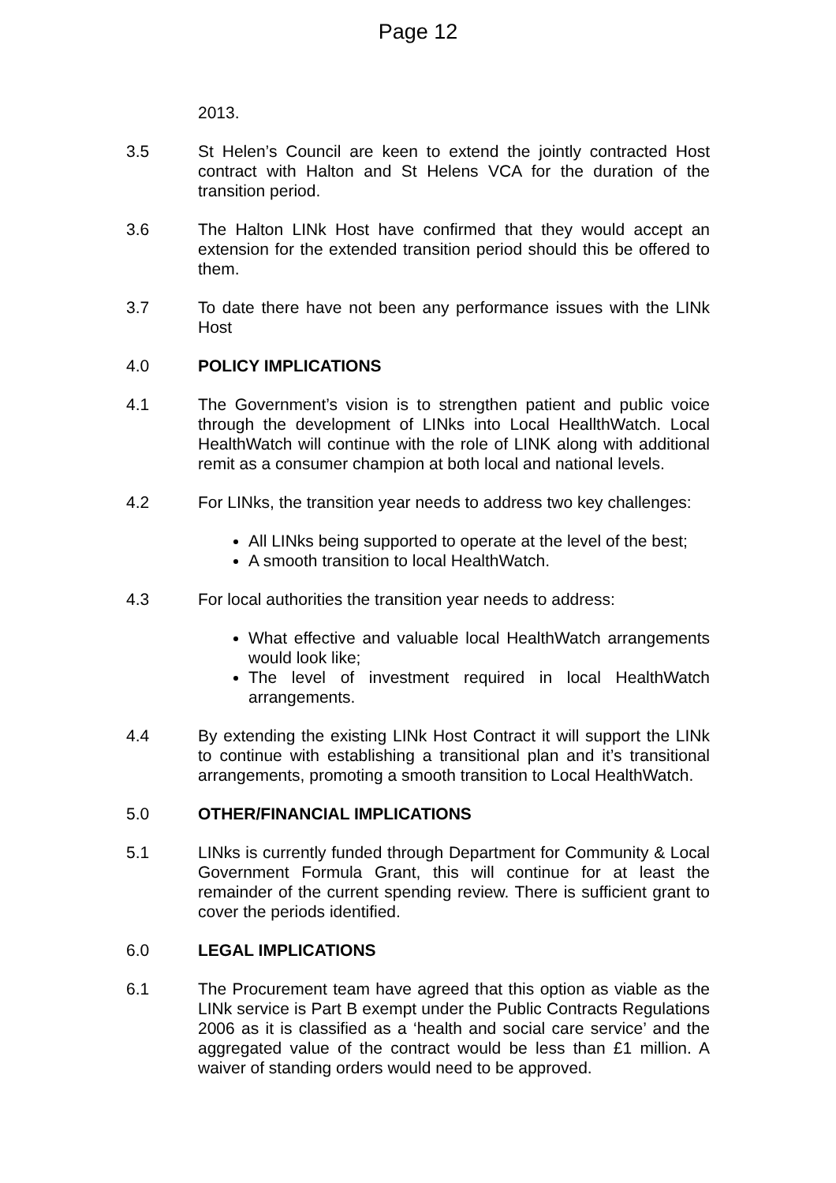Page 12
2013.
3.5 St Helen’s Council are keen to extend the jointly contracted Host contract with Halton and St Helens VCA for the duration of the transition period.
3.6 The Halton LINk Host have confirmed that they would accept an extension for the extended transition period should this be offered to them.
3.7 To date there have not been any performance issues with the LINk Host
4.0 POLICY IMPLICATIONS
4.1 The Government’s vision is to strengthen patient and public voice through the development of LINks into Local HeallthWatch. Local HealthWatch will continue with the role of LINK along with additional remit as a consumer champion at both local and national levels.
4.2 For LINks, the transition year needs to address two key challenges:
All LINks being supported to operate at the level of the best;
A smooth transition to local HealthWatch.
4.3 For local authorities the transition year needs to address:
What effective and valuable local HealthWatch arrangements would look like;
The level of investment required in local HealthWatch arrangements.
4.4 By extending the existing LINk Host Contract it will support the LINk to continue with establishing a transitional plan and it’s transitional arrangements, promoting a smooth transition to Local HealthWatch.
5.0 OTHER/FINANCIAL IMPLICATIONS
5.1 LINks is currently funded through Department for Community & Local Government Formula Grant, this will continue for at least the remainder of the current spending review. There is sufficient grant to cover the periods identified.
6.0 LEGAL IMPLICATIONS
6.1 The Procurement team have agreed that this option as viable as the LINk service is Part B exempt under the Public Contracts Regulations 2006 as it is classified as a ‘health and social care service’ and the aggregated value of the contract would be less than £1 million. A waiver of standing orders would need to be approved.